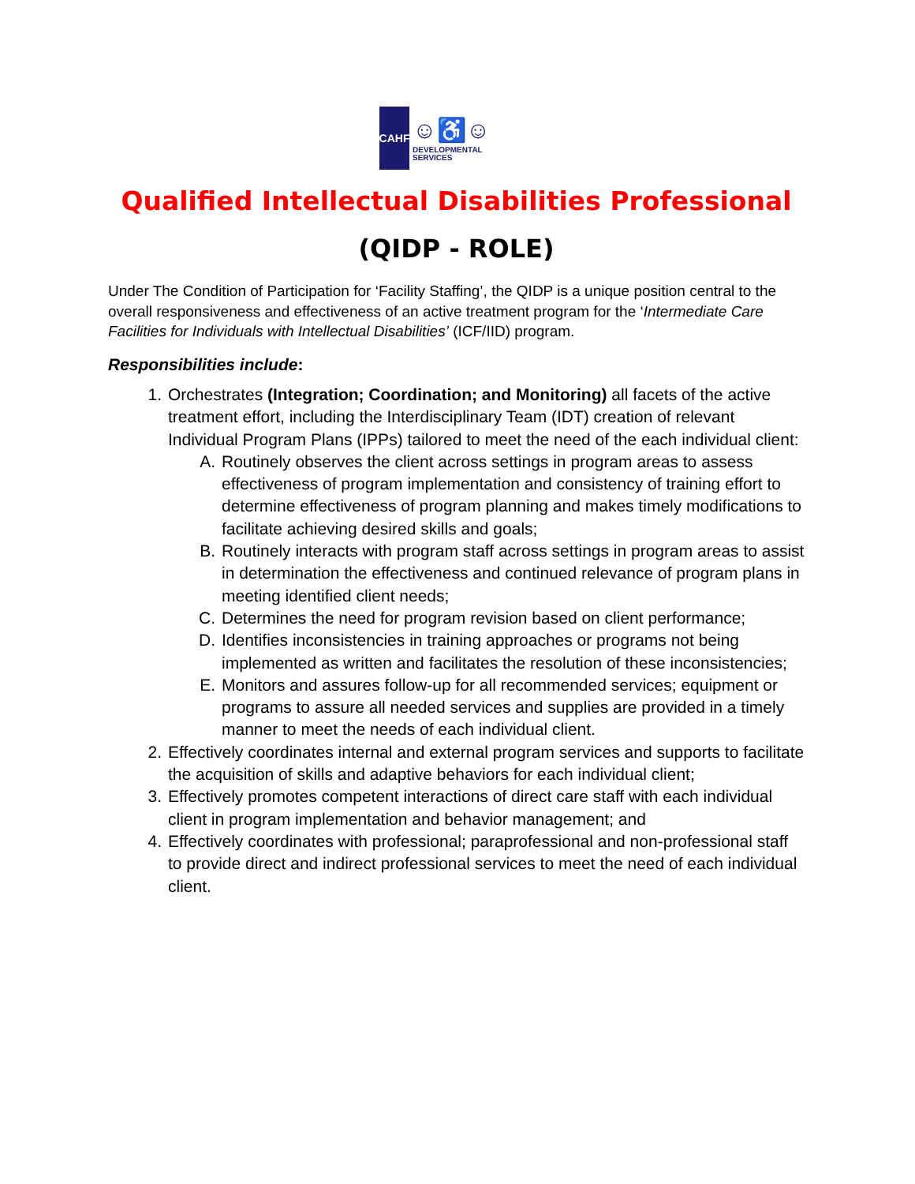CAHF
☺♿☺
DEVELOPMENTAL
SERVICES
Qualified Intellectual Disabilities Professional
(QIDP - ROLE)
Under The Condition of Participation for ‘Facility Staffing’, the QIDP is a unique position central to the overall responsiveness and effectiveness of an active treatment program for the ‘Intermediate Care Facilities for Individuals with Intellectual Disabilities’ (ICF/IID) program.
Responsibilities include:
1. Orchestrates (Integration; Coordination; and Monitoring) all facets of the active treatment effort, including the Interdisciplinary Team (IDT) creation of relevant Individual Program Plans (IPPs) tailored to meet the need of the each individual client:
A. Routinely observes the client across settings in program areas to assess effectiveness of program implementation and consistency of training effort to determine effectiveness of program planning and makes timely modifications to facilitate achieving desired skills and goals;
B. Routinely interacts with program staff across settings in program areas to assist in determination the effectiveness and continued relevance of program plans in meeting identified client needs;
C. Determines the need for program revision based on client performance;
D. Identifies inconsistencies in training approaches or programs not being implemented as written and facilitates the resolution of these inconsistencies;
E. Monitors and assures follow-up for all recommended services; equipment or programs to assure all needed services and supplies are provided in a timely manner to meet the needs of each individual client.
2. Effectively coordinates internal and external program services and supports to facilitate the acquisition of skills and adaptive behaviors for each individual client;
3. Effectively promotes competent interactions of direct care staff with each individual client in program implementation and behavior management; and
4. Effectively coordinates with professional; paraprofessional and non-professional staff to provide direct and indirect professional services to meet the need of each individual client.